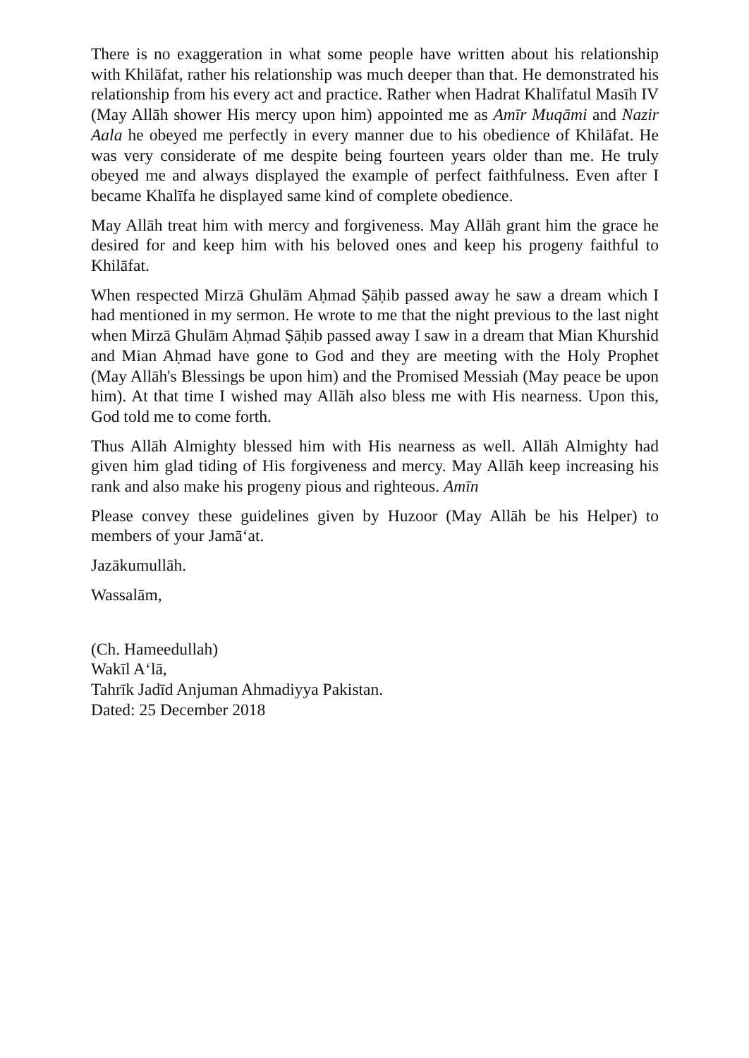There is no exaggeration in what some people have written about his relationship with Khilāfat, rather his relationship was much deeper than that. He demonstrated his relationship from his every act and practice. Rather when Hadrat Khalīfatul Masīh IV (May Allāh shower His mercy upon him) appointed me as Amīr Muqāmi and Nazir Aala he obeyed me perfectly in every manner due to his obedience of Khilāfat. He was very considerate of me despite being fourteen years older than me. He truly obeyed me and always displayed the example of perfect faithfulness. Even after I became Khalīfa he displayed same kind of complete obedience.
May Allāh treat him with mercy and forgiveness. May Allāh grant him the grace he desired for and keep him with his beloved ones and keep his progeny faithful to Khilāfat.
When respected Mirzā Ghulām Aḥmad Ṣāḥib passed away he saw a dream which I had mentioned in my sermon. He wrote to me that the night previous to the last night when Mirzā Ghulām Aḥmad Ṣāḥib passed away I saw in a dream that Mian Khurshid and Mian Aḥmad have gone to God and they are meeting with the Holy Prophet (May Allāh's Blessings be upon him) and the Promised Messiah (May peace be upon him). At that time I wished may Allāh also bless me with His nearness. Upon this, God told me to come forth.
Thus Allāh Almighty blessed him with His nearness as well. Allāh Almighty had given him glad tiding of His forgiveness and mercy. May Allāh keep increasing his rank and also make his progeny pious and righteous. Amīn
Please convey these guidelines given by Huzoor (May Allāh be his Helper) to members of your Jamā‘at.
Jazākumullāh.
Wassalām,
(Ch. Hameedullah)
Wakīl A‘lā,
Tahrīk Jadīd Anjuman Ahmadiyya Pakistan.
Dated: 25 December 2018